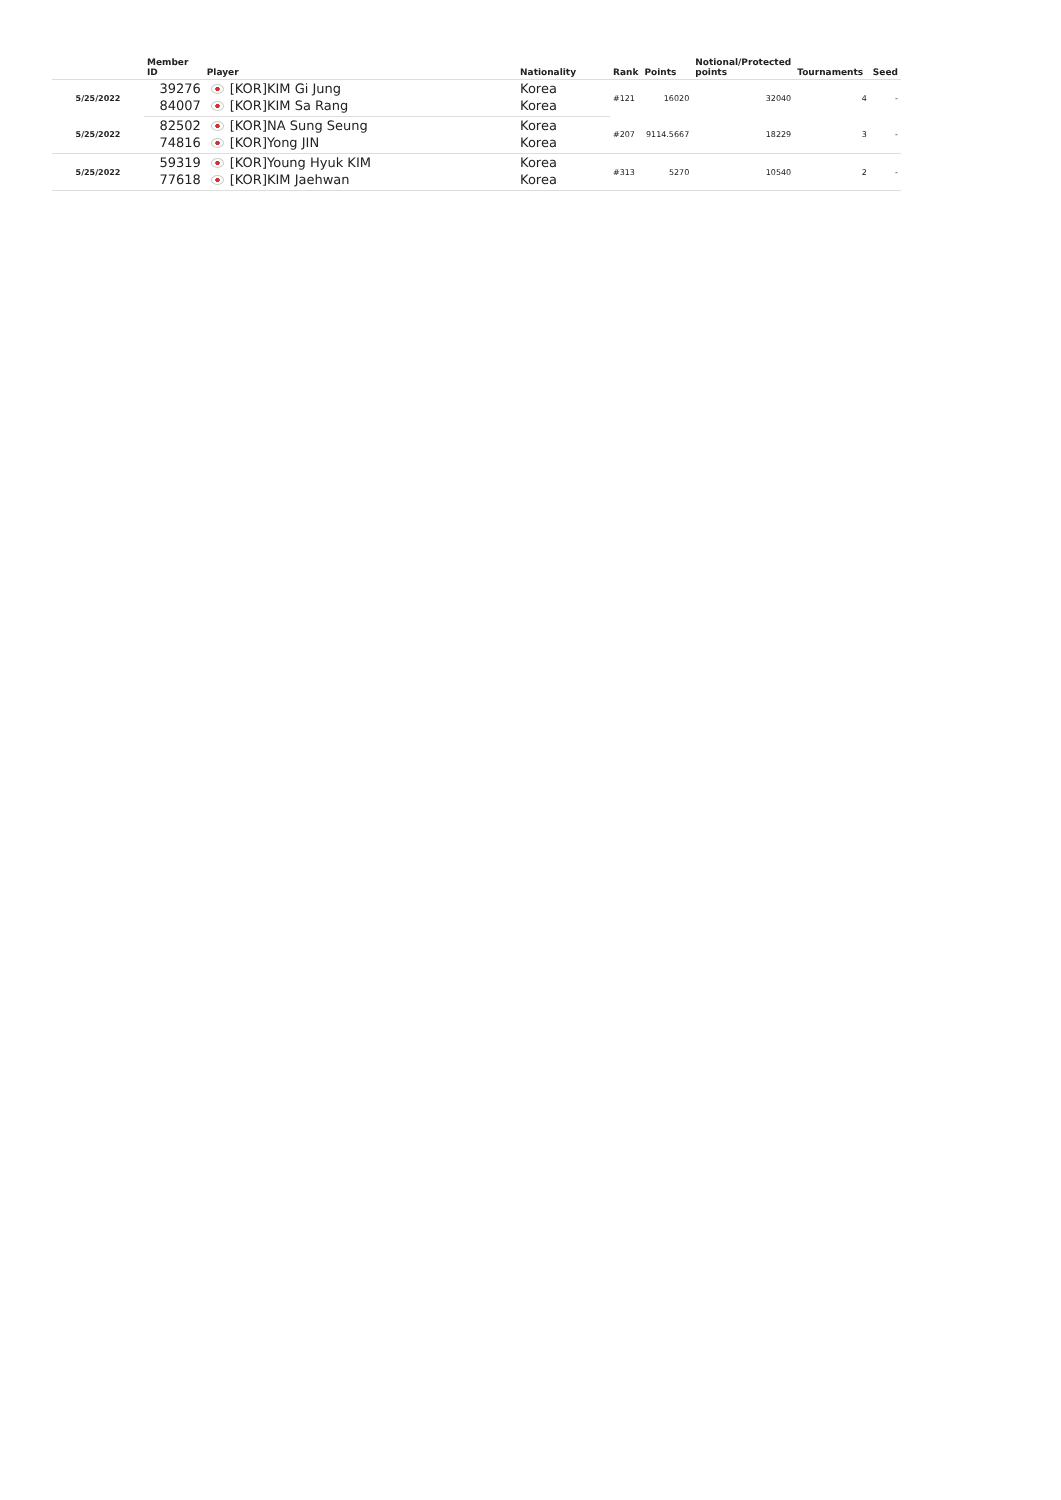| | Member ID | Player | Nationality | Rank | Points | Notional/Protected points | Tournaments | Seed |
| --- | --- | --- | --- | --- | --- | --- | --- | --- |
| 5/25/2022 | 39276 | [KOR]KIM Gi Jung | Korea | #121 | 16020 | 32040 | 4 | - |
| | 84007 | [KOR]KIM Sa Rang | Korea | | | | | |
| 5/25/2022 | 82502 | [KOR]NA Sung Seung | Korea | #207 | 9114.5667 | 18229 | 3 | - |
| | 74816 | [KOR]Yong JIN | Korea | | | | | |
| 5/25/2022 | 59319 | [KOR]Young Hyuk KIM | Korea | #313 | 5270 | 10540 | 2 | - |
| | 77618 | [KOR]KIM Jaehwan | Korea | | | | | |